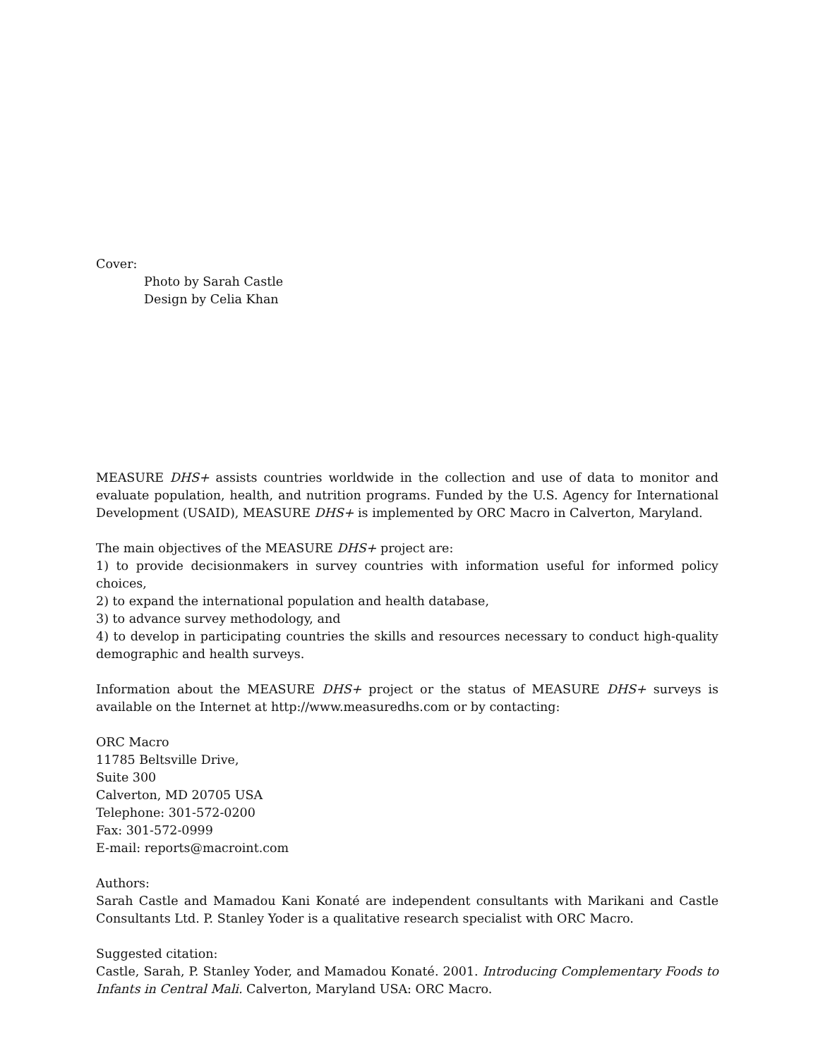Cover:
Photo by Sarah Castle
Design by Celia Khan
MEASURE DHS+ assists countries worldwide in the collection and use of data to monitor and evaluate population, health, and nutrition programs. Funded by the U.S. Agency for International Development (USAID), MEASURE DHS+ is implemented by ORC Macro in Calverton, Maryland.
The main objectives of the MEASURE DHS+ project are:
1) to provide decisionmakers in survey countries with information useful for informed policy choices,
2) to expand the international population and health database,
3) to advance survey methodology, and
4) to develop in participating countries the skills and resources necessary to conduct high-quality demographic and health surveys.
Information about the MEASURE DHS+ project or the status of MEASURE DHS+ surveys is available on the Internet at http://www.measuredhs.com or by contacting:
ORC Macro
11785 Beltsville Drive,
Suite 300
Calverton, MD 20705 USA
Telephone: 301-572-0200
Fax: 301-572-0999
E-mail: reports@macroint.com
Authors:
Sarah Castle and Mamadou Kani Konaté are independent consultants with Marikani and Castle Consultants Ltd. P. Stanley Yoder is a qualitative research specialist with ORC Macro.
Suggested citation:
Castle, Sarah, P. Stanley Yoder, and Mamadou Konaté. 2001. Introducing Complementary Foods to Infants in Central Mali. Calverton, Maryland USA: ORC Macro.